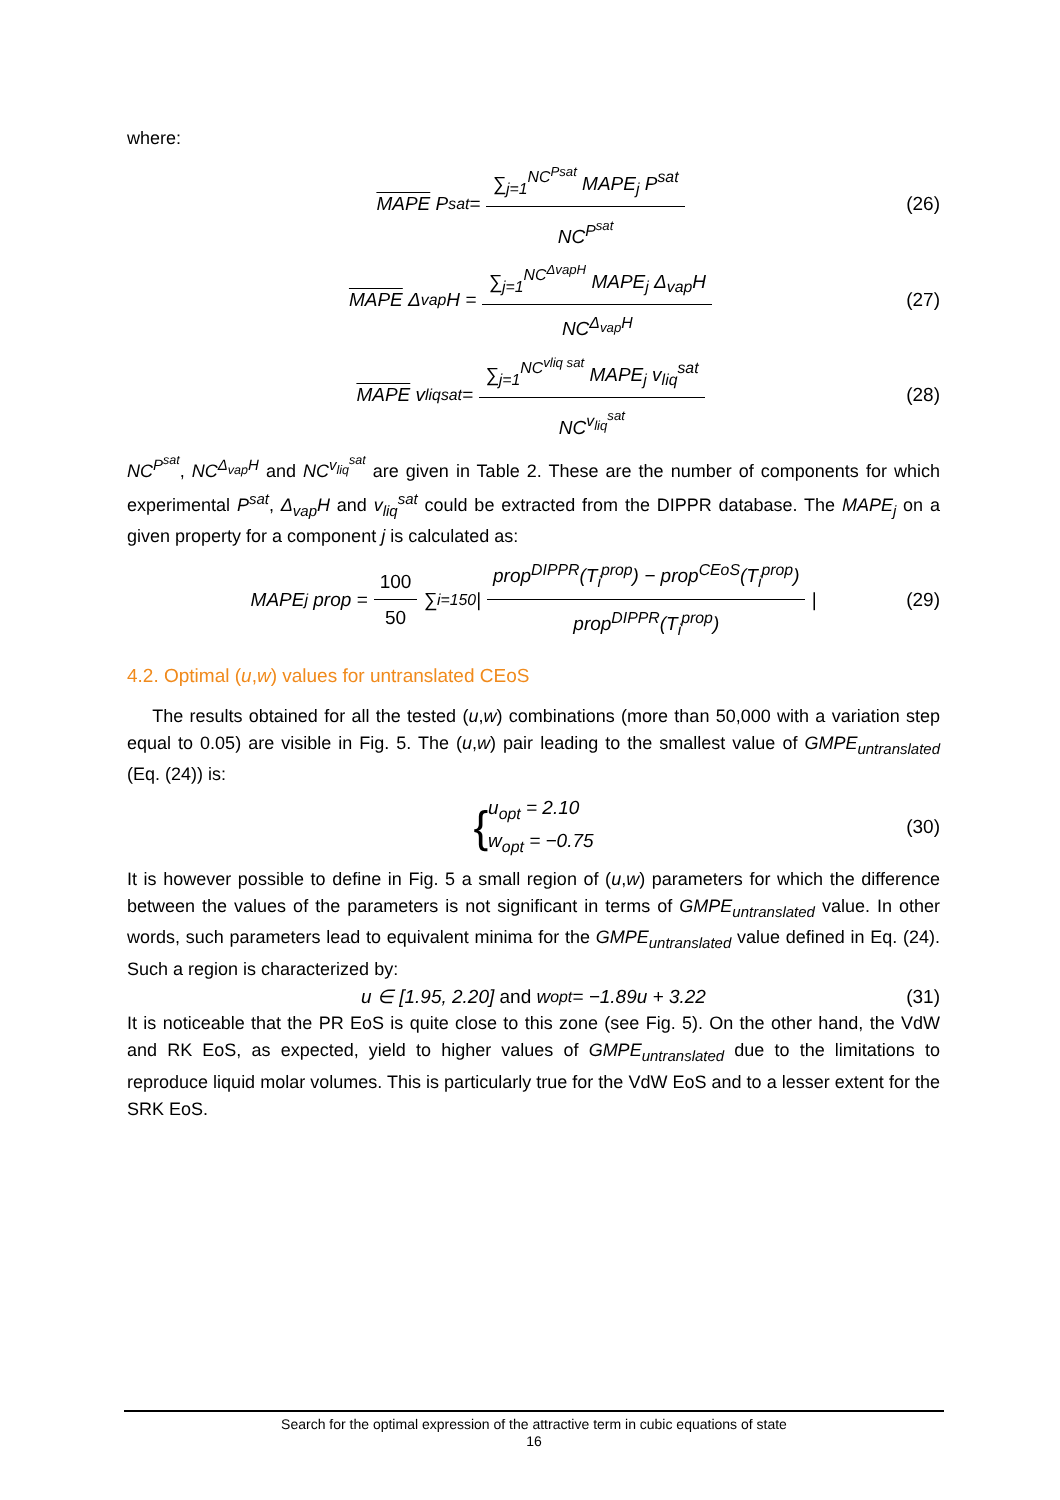where:
MAPE P<sup>sat</sup> = ∑<sub>j=1</sub><sup>NC<sup>Psat</sup></sup> MAPE<sub>j</sub> P<sup>sat</sup> NC<sup>P<sup>sat</sup></sup> (26)
MAPE Δ<sub>vap</sub>H = ∑<sub>j=1</sub><sup>NC<sup>ΔvapH</sup></sup> MAPE<sub>j</sub> Δ<sub>vap</sub>H NC<sup>Δ<sub>vap</sub>H</sup> (27)
MAPE v<sub>liq</sub><sup>sat</sup> = ∑<sub>j=1</sub><sup>NC<sup>vliq sat</sup></sup> MAPE<sub>j</sub> v<sub>liq</sub><sup>sat</sup> NC<sup>v<sub>liq</sub><sup>sat</sup></sup> (28)
NC<sup>P<sup>sat</sup></sup>, NC<sup>Δ<sub>vap</sub>H</sup> and NC<sup>v<sub>liq</sub><sup>sat</sup></sup> are given in Table 2. These are the number of components for which experimental P<sup>sat</sup>, Δ<sub>vap</sub>H and v<sub>liq</sub><sup>sat</sup> could be extracted from the DIPPR database. The MAPE<sub>j</sub> on a given property for a component j is calculated as:
MAPE<sub>j</sub> prop = 100 50 ∑<sub>i=1</sub><sup>50</sup> | prop<sup>DIPPR</sup>(T<sub>i</sub><sup>prop</sup>) − prop<sup>CEoS</sup>(T<sub>i</sub><sup>prop</sup>) prop<sup>DIPPR</sup>(T<sub>i</sub><sup>prop</sup>) | (29)
4.2. Optimal (u,w) values for untranslated CEoS
The results obtained for all the tested (u,w) combinations (more than 50,000 with a variation step equal to 0.05) are visible in Fig. 5. The (u,w) pair leading to the smallest value of GMPE<sub>untranslated</sub> (Eq. (24)) is:
{ u<sub>opt</sub> = 2.10
w<sub>opt</sub> = −0.75 (30)
It is however possible to define in Fig. 5 a small region of (u,w) parameters for which the difference between the values of the parameters is not significant in terms of GMPE<sub>untranslated</sub> value. In other words, such parameters lead to equivalent minima for the GMPE<sub>untranslated</sub> value defined in Eq. (24). Such a region is characterized by:
u ∈ [1.95, 2.20] and w<sub>opt</sub> = −1.89u + 3.22 (31)
It is noticeable that the PR EoS is quite close to this zone (see Fig. 5). On the other hand, the VdW and RK EoS, as expected, yield to higher values of GMPE<sub>untranslated</sub> due to the limitations to reproduce liquid molar volumes. This is particularly true for the VdW EoS and to a lesser extent for the SRK EoS.
Search for the optimal expression of the attractive term in cubic equations of state
16